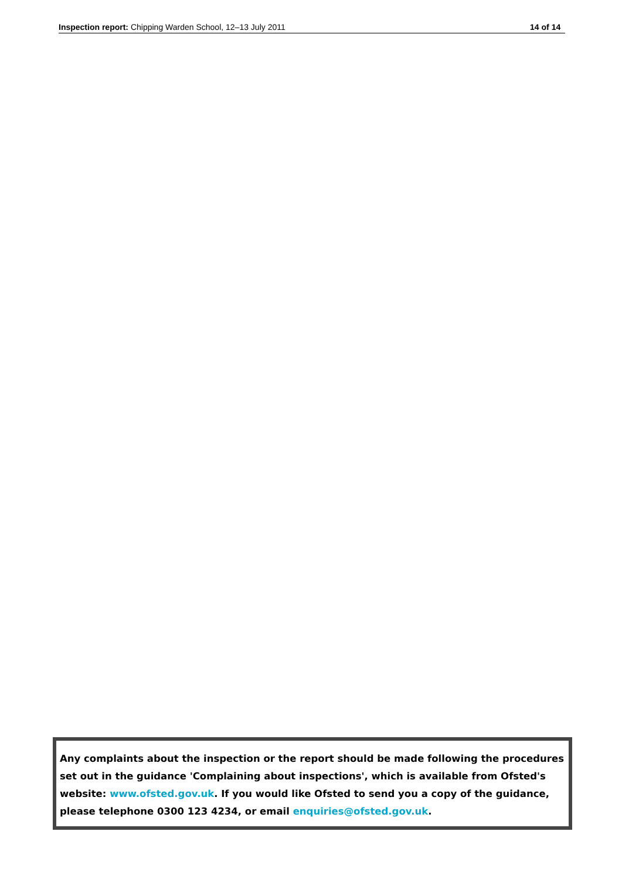Inspection report: Chipping Warden School, 12–13 July 2011 14 of 14
Any complaints about the inspection or the report should be made following the procedures set out in the guidance 'Complaining about inspections', which is available from Ofsted's website: www.ofsted.gov.uk. If you would like Ofsted to send you a copy of the guidance, please telephone 0300 123 4234, or email enquiries@ofsted.gov.uk.